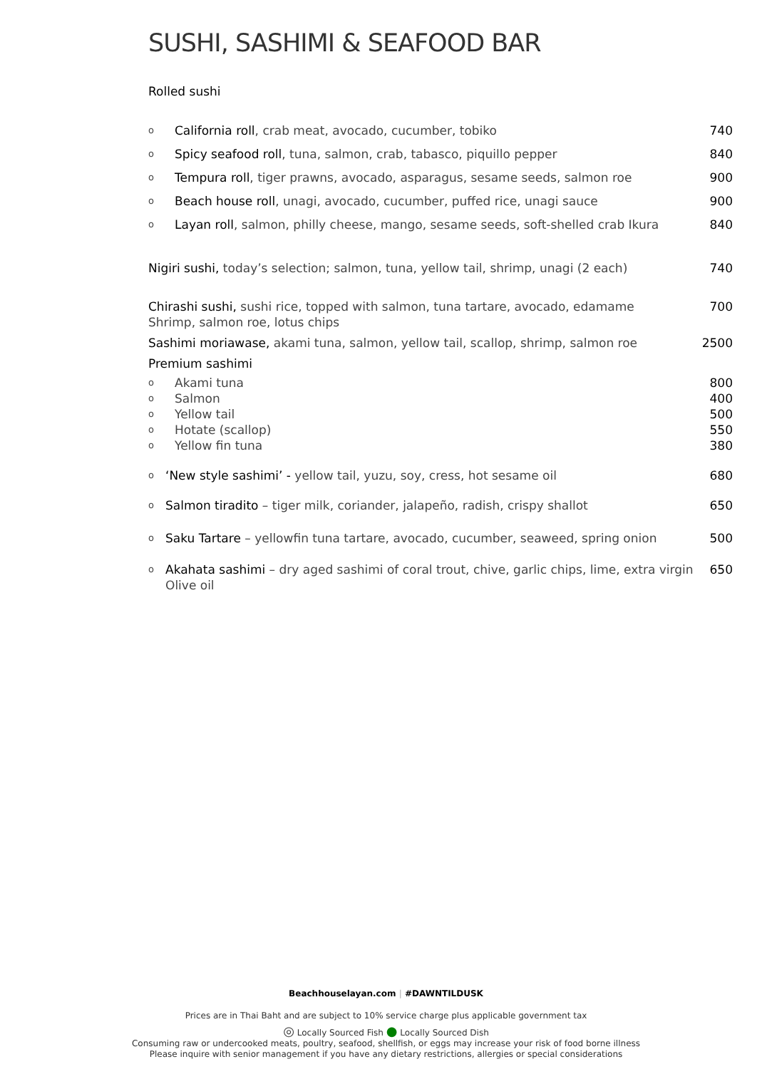SUSHI, SASHIMI & SEAFOOD BAR
Rolled sushi
o California roll, crab meat, avocado, cucumber, tobiko 740
o Spicy seafood roll, tuna, salmon, crab, tabasco, piquillo pepper 840
o Tempura roll, tiger prawns, avocado, asparagus, sesame seeds, salmon roe 900
o Beach house roll, unagi, avocado, cucumber, puffed rice, unagi sauce 900
o Layan roll, salmon, philly cheese, mango, sesame seeds, soft-shelled crab Ikura 840
Nigiri sushi, today’s selection; salmon, tuna, yellow tail, shrimp, unagi (2 each) 740
Chirashi sushi, sushi rice, topped with salmon, tuna tartare, avocado, edamame
Shrimp, salmon roe, lotus chips 700
Sashimi moriawase, akami tuna, salmon, yellow tail, scallop, shrimp, salmon roe 2500
Premium sashimi
o Akami tuna 800
o Salmon 400
o Yellow tail 500
o Hotate (scallop) 550
o Yellow fin tuna 380
o ‘New style sashimi’ - yellow tail, yuzu, soy, cress, hot sesame oil 680
o Salmon tiradito – tiger milk, coriander, jalapeño, radish, crispy shallot 650
o Saku Tartare – yellowfin tuna tartare, avocado, cucumber, seaweed, spring onion 500
o Akahata sashimi – dry aged sashimi of coral trout, chive, garlic chips, lime, extra virgin
Olive oil 650
Beachhouselayan.com | #DAWNTILDUSK
Prices are in Thai Baht and are subject to 10% service charge plus applicable government tax
◎ Locally Sourced Fish ● Locally Sourced Dish
Consuming raw or undercooked meats, poultry, seafood, shellfish, or eggs may increase your risk of food borne illness
Please inquire with senior management if you have any dietary restrictions, allergies or special considerations